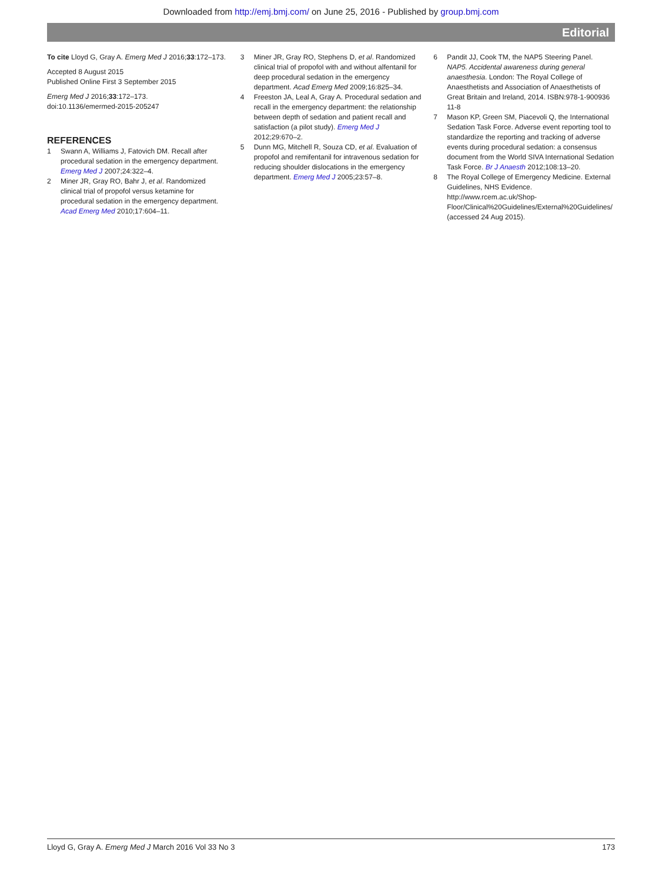Downloaded from http://emj.bmj.com/ on June 25, 2016 - Published by group.bmj.com
Editorial
To cite Lloyd G, Gray A. Emerg Med J 2016;33:172–173.
Accepted 8 August 2015
Published Online First 3 September 2015
Emerg Med J 2016;33:172–173.
doi:10.1136/emermed-2015-205247
REFERENCES
1 Swann A, Williams J, Fatovich DM. Recall after procedural sedation in the emergency department. Emerg Med J 2007;24:322–4.
2 Miner JR, Gray RO, Bahr J, et al. Randomized clinical trial of propofol versus ketamine for procedural sedation in the emergency department. Acad Emerg Med 2010;17:604–11.
3 Miner JR, Gray RO, Stephens D, et al. Randomized clinical trial of propofol with and without alfentanil for deep procedural sedation in the emergency department. Acad Emerg Med 2009;16:825–34.
4 Freeston JA, Leal A, Gray A. Procedural sedation and recall in the emergency department: the relationship between depth of sedation and patient recall and satisfaction (a pilot study). Emerg Med J 2012;29:670–2.
5 Dunn MG, Mitchell R, Souza CD, et al. Evaluation of propofol and remifentanil for intravenous sedation for reducing shoulder dislocations in the emergency department. Emerg Med J 2005;23:57–8.
6 Pandit JJ, Cook TM, the NAP5 Steering Panel. NAP5. Accidental awareness during general anaesthesia. London: The Royal College of Anaesthetists and Association of Anaesthetists of Great Britain and Ireland, 2014. ISBN:978-1-900936 11-8
7 Mason KP, Green SM, Piacevoli Q, the International Sedation Task Force. Adverse event reporting tool to standardize the reporting and tracking of adverse events during procedural sedation: a consensus document from the World SIVA International Sedation Task Force. Br J Anaesth 2012;108:13–20.
8 The Royal College of Emergency Medicine. External Guidelines, NHS Evidence. http://www.rcem.ac.uk/Shop-Floor/Clinical%20Guidelines/External%20Guidelines/ (accessed 24 Aug 2015).
Lloyd G, Gray A. Emerg Med J March 2016 Vol 33 No 3 173